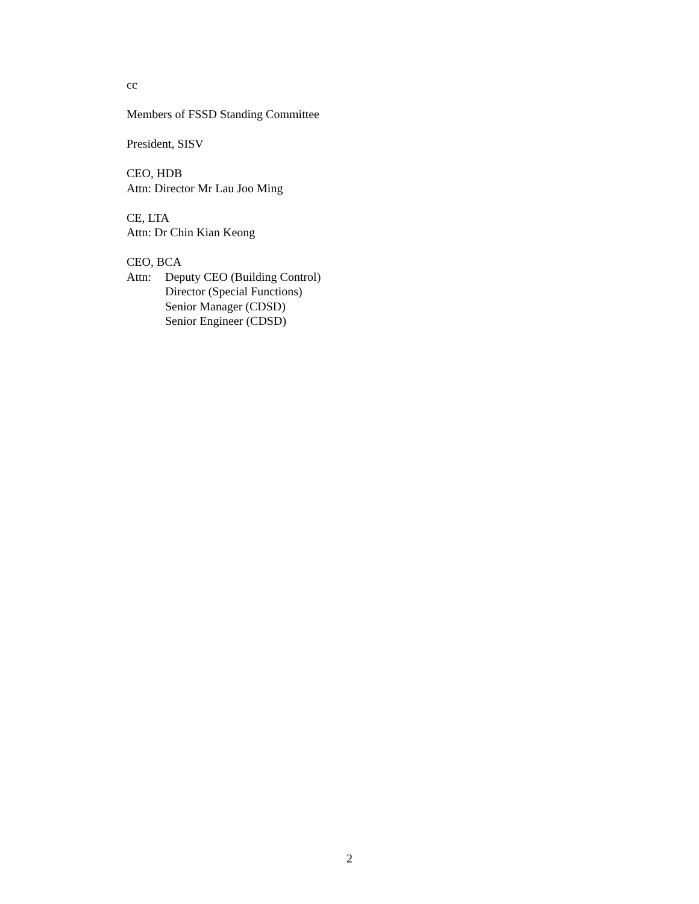cc
Members of FSSD Standing Committee
President, SISV
CEO, HDB
Attn: Director Mr Lau Joo Ming
CE, LTA
Attn: Dr Chin Kian Keong
CEO, BCA
Attn: Deputy CEO (Building Control)
Director (Special Functions)
Senior Manager (CDSD)
Senior Engineer (CDSD)
2